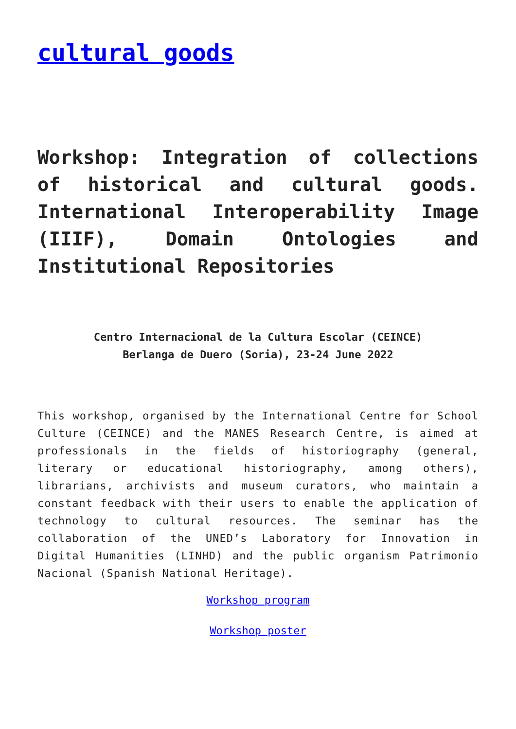cultural goods
Workshop: Integration of collections of historical and cultural goods. International Interoperability Image (IIIF), Domain Ontologies and Institutional Repositories
Centro Internacional de la Cultura Escolar (CEINCE)
Berlanga de Duero (Soria), 23-24 June 2022
This workshop, organised by the International Centre for School Culture (CEINCE) and the MANES Research Centre, is aimed at professionals in the fields of historiography (general, literary or educational historiography, among others), librarians, archivists and museum curators, who maintain a constant feedback with their users to enable the application of technology to cultural resources. The seminar has the collaboration of the UNED’s Laboratory for Innovation in Digital Humanities (LINHD) and the public organism Patrimonio Nacional (Spanish National Heritage).
Workshop program
Workshop poster